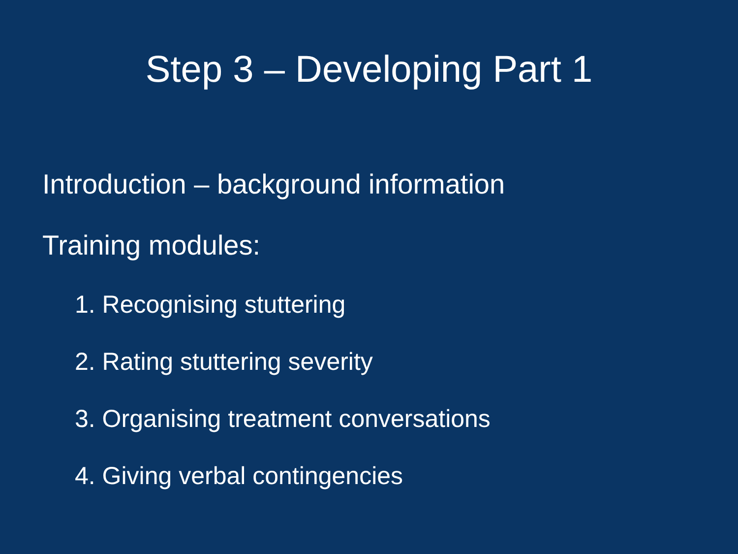Step 3 – Developing Part 1
Introduction – background information
Training modules:
1. Recognising stuttering
2. Rating stuttering severity
3. Organising treatment conversations
4. Giving verbal contingencies